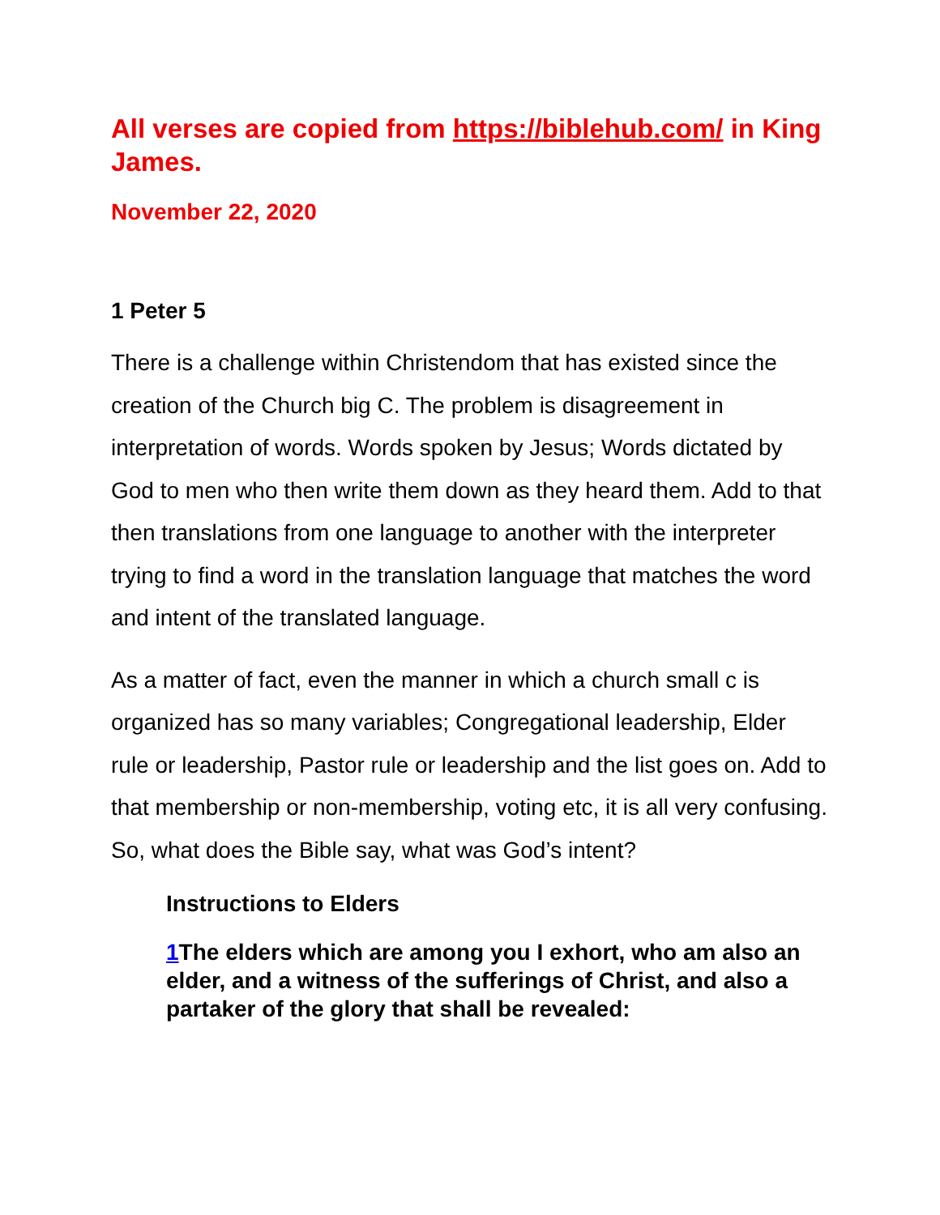All verses are copied from https://biblehub.com/ in King James.
November 22, 2020
1 Peter 5
There is a challenge within Christendom that has existed since the creation of the Church big C. The problem is disagreement in interpretation of words. Words spoken by Jesus; Words dictated by God to men who then write them down as they heard them. Add to that then translations from one language to another with the interpreter trying to find a word in the translation language that matches the word and intent of the translated language.
As a matter of fact, even the manner in which a church small c is organized has so many variables; Congregational leadership, Elder rule or leadership, Pastor rule or leadership and the list goes on. Add to that membership or non-membership, voting etc, it is all very confusing. So, what does the Bible say, what was God’s intent?
Instructions to Elders
1 The elders which are among you I exhort, who am also an elder, and a witness of the sufferings of Christ, and also a partaker of the glory that shall be revealed: